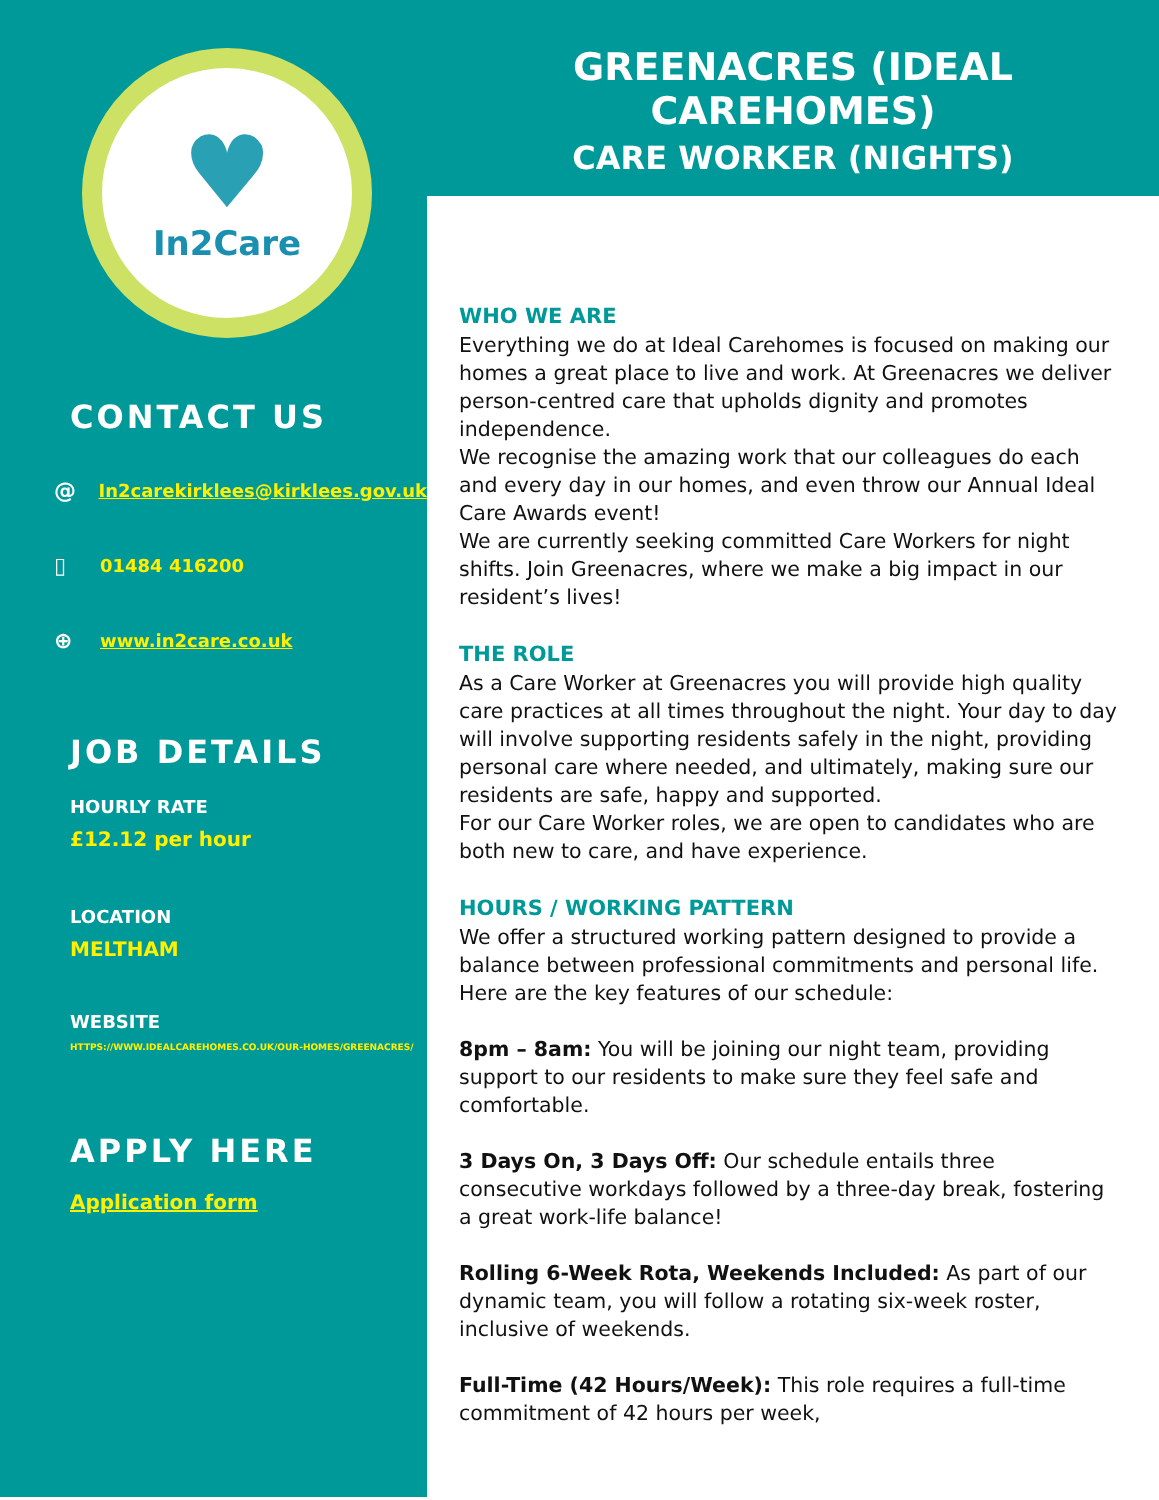♥
In2Care
CONTACT US
@ In2carekirklees@kirklees.gov.uk
▯ 01484 416200
⊕ www.in2care.co.uk
JOB DETAILS
HOURLY RATE
£12.12 per hour
LOCATION
MELTHAM
WEBSITE
HTTPS://WWW.IDEALCAREHOMES.CO.UK/OUR-HOMES/GREENACRES/
APPLY HERE
Application form
GREENACRES (IDEAL CAREHOMES)
CARE WORKER (NIGHTS)
WHO WE ARE
Everything we do at Ideal Carehomes is focused on making our homes a great place to live and work. At Greenacres we deliver person-centred care that upholds dignity and promotes independence.
We recognise the amazing work that our colleagues do each and every day in our homes, and even throw our Annual Ideal Care Awards event!
We are currently seeking committed Care Workers for night shifts. Join Greenacres, where we make a big impact in our resident’s lives!
THE ROLE
As a Care Worker at Greenacres you will provide high quality care practices at all times throughout the night. Your day to day will involve supporting residents safely in the night, providing personal care where needed, and ultimately, making sure our residents are safe, happy and supported.
For our Care Worker roles, we are open to candidates who are both new to care, and have experience.
HOURS / WORKING PATTERN
We offer a structured working pattern designed to provide a balance between professional commitments and personal life. Here are the key features of our schedule:
8pm – 8am: You will be joining our night team, providing support to our residents to make sure they feel safe and comfortable.
3 Days On, 3 Days Off: Our schedule entails three consecutive workdays followed by a three-day break, fostering a great work-life balance!
Rolling 6-Week Rota, Weekends Included: As part of our dynamic team, you will follow a rotating six-week roster, inclusive of weekends.
Full-Time (42 Hours/Week): This role requires a full-time commitment of 42 hours per week,